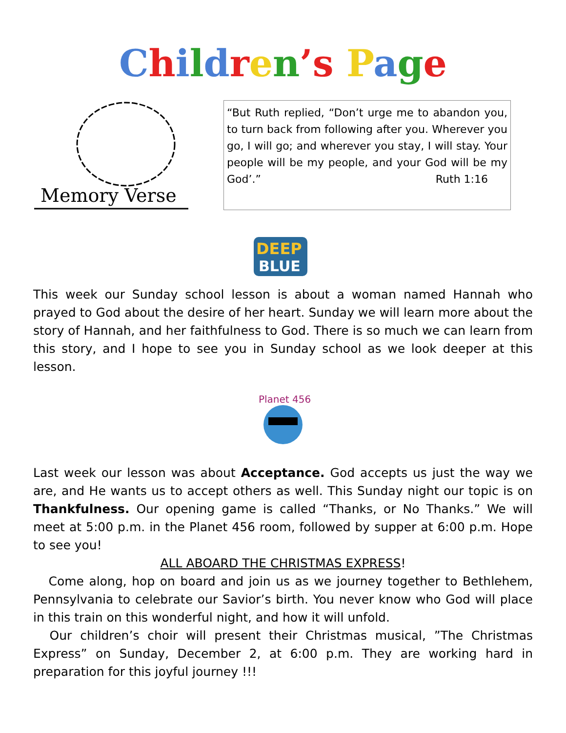Children’s Page
Memory Verse
“But Ruth replied, “Don’t urge me to abandon you, to turn back from following after you. Wherever you go, I will go; and wherever you stay, I will stay. Your people will be my people, and your God will be my God’.” Ruth 1:16
DEEP
BLUE
This week our Sunday school lesson is about a woman named Hannah who prayed to God about the desire of her heart. Sunday we will learn more about the story of Hannah, and her faithfulness to God. There is so much we can learn from this story, and I hope to see you in Sunday school as we look deeper at this lesson.
Planet 456
Last week our lesson was about Acceptance. God accepts us just the way we are, and He wants us to accept others as well. This Sunday night our topic is on Thankfulness. Our opening game is called “Thanks, or No Thanks.” We will meet at 5:00 p.m. in the Planet 456 room, followed by supper at 6:00 p.m. Hope to see you!
ALL ABOARD THE CHRISTMAS EXPRESS!
Come along, hop on board and join us as we journey together to Bethlehem, Pennsylvania to celebrate our Savior’s birth. You never know who God will place in this train on this wonderful night, and how it will unfold.
Our children’s choir will present their Christmas musical, ”The Christmas Express” on Sunday, December 2, at 6:00 p.m. They are working hard in preparation for this joyful journey !!!